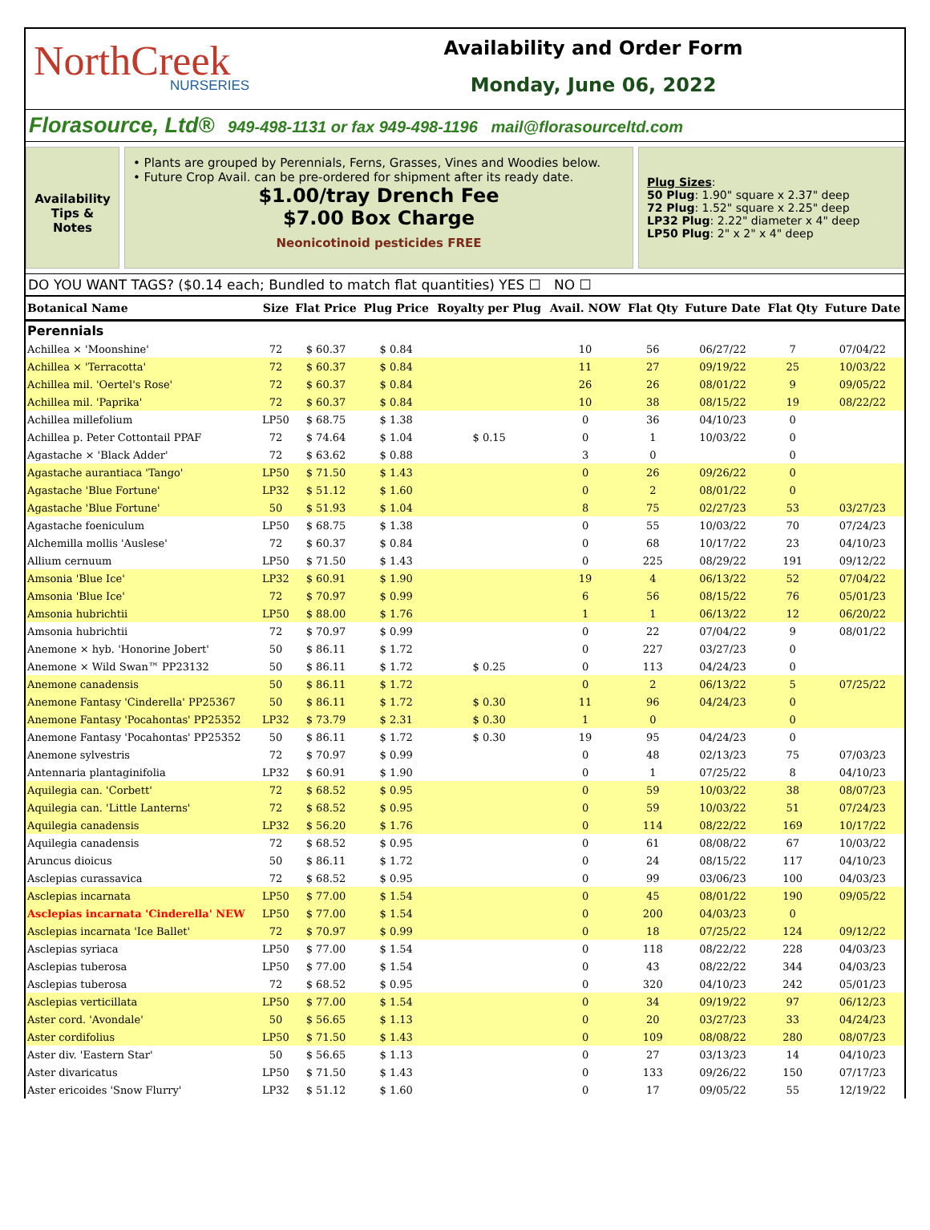NorthCreek
NURSERIES
Availability and Order Form
Monday, June 06, 2022
Florasource, Ltd® 949-498-1131 or fax 949-498-1196 mail@florasourceltd.com
Availability
Tips &
Notes
• Plants are grouped by Perennials, Ferns, Grasses, Vines and Woodies below.
• Future Crop Avail. can be pre-ordered for shipment after its ready date.
$1.00/tray Drench Fee
$7.00 Box Charge
Neonicotinoid pesticides FREE
Plug Sizes:
50 Plug: 1.90" square x 2.37" deep
72 Plug: 1.52" square x 2.25" deep
LP32 Plug: 2.22" diameter x 4" deep
LP50 Plug: 2" x 2" x 4" deep
DO YOU WANT TAGS? ($0.14 each; Bundled to match flat quantities) YES ☐ NO ☐
| Botanical Name | Size | Flat Price | Plug Price | Royalty per Plug | Avail. NOW | Flat Qty | Future Date | Flat Qty | Future Date |
| --- | --- | --- | --- | --- | --- | --- | --- | --- | --- |
| Perennials | | | | | | | | | |
| Achillea × 'Moonshine' | 72 | $ 60.37 | $ 0.84 | | 10 | 56 | 06/27/22 | 7 | 07/04/22 |
| Achillea × 'Terracotta' | 72 | $ 60.37 | $ 0.84 | | 11 | 27 | 09/19/22 | 25 | 10/03/22 |
| Achillea mil. 'Oertel's Rose' | 72 | $ 60.37 | $ 0.84 | | 26 | 26 | 08/01/22 | 9 | 09/05/22 |
| Achillea mil. 'Paprika' | 72 | $ 60.37 | $ 0.84 | | 10 | 38 | 08/15/22 | 19 | 08/22/22 |
| Achillea millefolium | LP50 | $ 68.75 | $ 1.38 | | 0 | 36 | 04/10/23 | 0 | |
| Achillea p. Peter Cottontail PPAF | 72 | $ 74.64 | $ 1.04 | $ 0.15 | 0 | 1 | 10/03/22 | 0 | |
| Agastache × 'Black Adder' | 72 | $ 63.62 | $ 0.88 | | 3 | 0 | | 0 | |
| Agastache aurantiaca 'Tango' | LP50 | $ 71.50 | $ 1.43 | | 0 | 26 | 09/26/22 | 0 | |
| Agastache 'Blue Fortune' | LP32 | $ 51.12 | $ 1.60 | | 0 | 2 | 08/01/22 | 0 | |
| Agastache 'Blue Fortune' | 50 | $ 51.93 | $ 1.04 | | 8 | 75 | 02/27/23 | 53 | 03/27/23 |
| Agastache foeniculum | LP50 | $ 68.75 | $ 1.38 | | 0 | 55 | 10/03/22 | 70 | 07/24/23 |
| Alchemilla mollis 'Auslese' | 72 | $ 60.37 | $ 0.84 | | 0 | 68 | 10/17/22 | 23 | 04/10/23 |
| Allium cernuum | LP50 | $ 71.50 | $ 1.43 | | 0 | 225 | 08/29/22 | 191 | 09/12/22 |
| Amsonia 'Blue Ice' | LP32 | $ 60.91 | $ 1.90 | | 19 | 4 | 06/13/22 | 52 | 07/04/22 |
| Amsonia 'Blue Ice' | 72 | $ 70.97 | $ 0.99 | | 6 | 56 | 08/15/22 | 76 | 05/01/23 |
| Amsonia hubrichtii | LP50 | $ 88.00 | $ 1.76 | | 1 | 1 | 06/13/22 | 12 | 06/20/22 |
| Amsonia hubrichtii | 72 | $ 70.97 | $ 0.99 | | 0 | 22 | 07/04/22 | 9 | 08/01/22 |
| Anemone × hyb. 'Honorine Jobert' | 50 | $ 86.11 | $ 1.72 | | 0 | 227 | 03/27/23 | 0 | |
| Anemone × Wild Swan™ PP23132 | 50 | $ 86.11 | $ 1.72 | $ 0.25 | 0 | 113 | 04/24/23 | 0 | |
| Anemone canadensis | 50 | $ 86.11 | $ 1.72 | | 0 | 2 | 06/13/22 | 5 | 07/25/22 |
| Anemone Fantasy 'Cinderella' PP25367 | 50 | $ 86.11 | $ 1.72 | $ 0.30 | 11 | 96 | 04/24/23 | 0 | |
| Anemone Fantasy 'Pocahontas' PP25352 | LP32 | $ 73.79 | $ 2.31 | $ 0.30 | 1 | 0 | | 0 | |
| Anemone Fantasy 'Pocahontas' PP25352 | 50 | $ 86.11 | $ 1.72 | $ 0.30 | 19 | 95 | 04/24/23 | 0 | |
| Anemone sylvestris | 72 | $ 70.97 | $ 0.99 | | 0 | 48 | 02/13/23 | 75 | 07/03/23 |
| Antennaria plantaginifolia | LP32 | $ 60.91 | $ 1.90 | | 0 | 1 | 07/25/22 | 8 | 04/10/23 |
| Aquilegia can. 'Corbett' | 72 | $ 68.52 | $ 0.95 | | 0 | 59 | 10/03/22 | 38 | 08/07/23 |
| Aquilegia can. 'Little Lanterns' | 72 | $ 68.52 | $ 0.95 | | 0 | 59 | 10/03/22 | 51 | 07/24/23 |
| Aquilegia canadensis | LP32 | $ 56.20 | $ 1.76 | | 0 | 114 | 08/22/22 | 169 | 10/17/22 |
| Aquilegia canadensis | 72 | $ 68.52 | $ 0.95 | | 0 | 61 | 08/08/22 | 67 | 10/03/22 |
| Aruncus dioicus | 50 | $ 86.11 | $ 1.72 | | 0 | 24 | 08/15/22 | 117 | 04/10/23 |
| Asclepias curassavica | 72 | $ 68.52 | $ 0.95 | | 0 | 99 | 03/06/23 | 100 | 04/03/23 |
| Asclepias incarnata | LP50 | $ 77.00 | $ 1.54 | | 0 | 45 | 08/01/22 | 190 | 09/05/22 |
| Asclepias incarnata 'Cinderella' NEW | LP50 | $ 77.00 | $ 1.54 | | 0 | 200 | 04/03/23 | 0 | |
| Asclepias incarnata 'Ice Ballet' | 72 | $ 70.97 | $ 0.99 | | 0 | 18 | 07/25/22 | 124 | 09/12/22 |
| Asclepias syriaca | LP50 | $ 77.00 | $ 1.54 | | 0 | 118 | 08/22/22 | 228 | 04/03/23 |
| Asclepias tuberosa | LP50 | $ 77.00 | $ 1.54 | | 0 | 43 | 08/22/22 | 344 | 04/03/23 |
| Asclepias tuberosa | 72 | $ 68.52 | $ 0.95 | | 0 | 320 | 04/10/23 | 242 | 05/01/23 |
| Asclepias verticillata | LP50 | $ 77.00 | $ 1.54 | | 0 | 34 | 09/19/22 | 97 | 06/12/23 |
| Aster cord. 'Avondale' | 50 | $ 56.65 | $ 1.13 | | 0 | 20 | 03/27/23 | 33 | 04/24/23 |
| Aster cordifolius | LP50 | $ 71.50 | $ 1.43 | | 0 | 109 | 08/08/22 | 280 | 08/07/23 |
| Aster div. 'Eastern Star' | 50 | $ 56.65 | $ 1.13 | | 0 | 27 | 03/13/23 | 14 | 04/10/23 |
| Aster divaricatus | LP50 | $ 71.50 | $ 1.43 | | 0 | 133 | 09/26/22 | 150 | 07/17/23 |
| Aster ericoides 'Snow Flurry' | LP32 | $ 51.12 | $ 1.60 | | 0 | 17 | 09/05/22 | 55 | 12/19/22 |